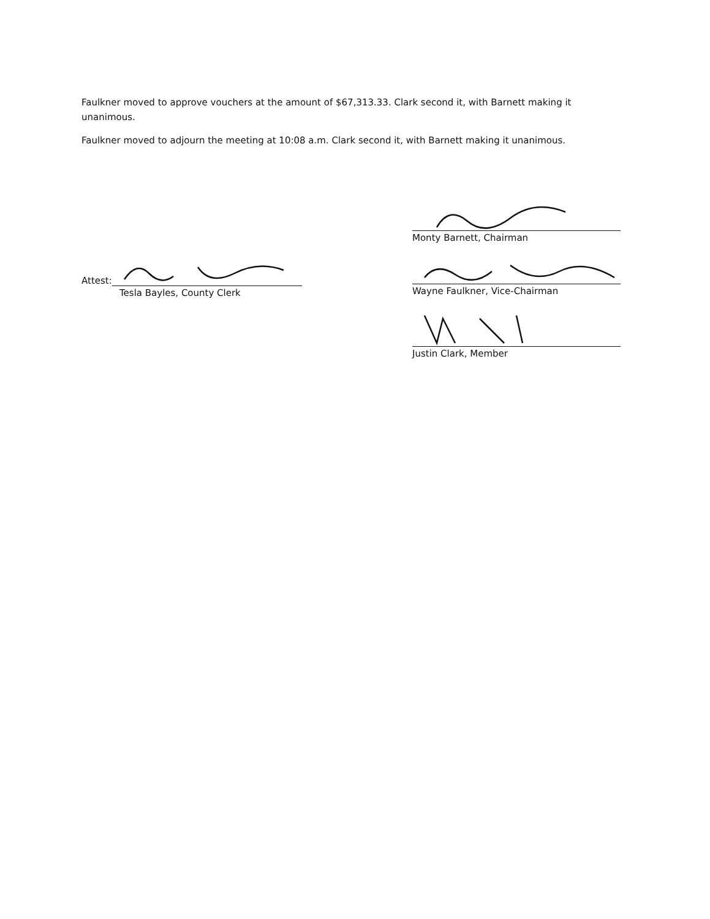Faulkner moved to approve vouchers at the amount of $67,313.33. Clark second it, with Barnett making it unanimous.
Faulkner moved to adjourn the meeting at 10:08 a.m. Clark second it, with Barnett making it unanimous.
Attest:
Tesla Bayles, County Clerk
Monty Barnett, Chairman
Wayne Faulkner, Vice-Chairman
Justin Clark, Member